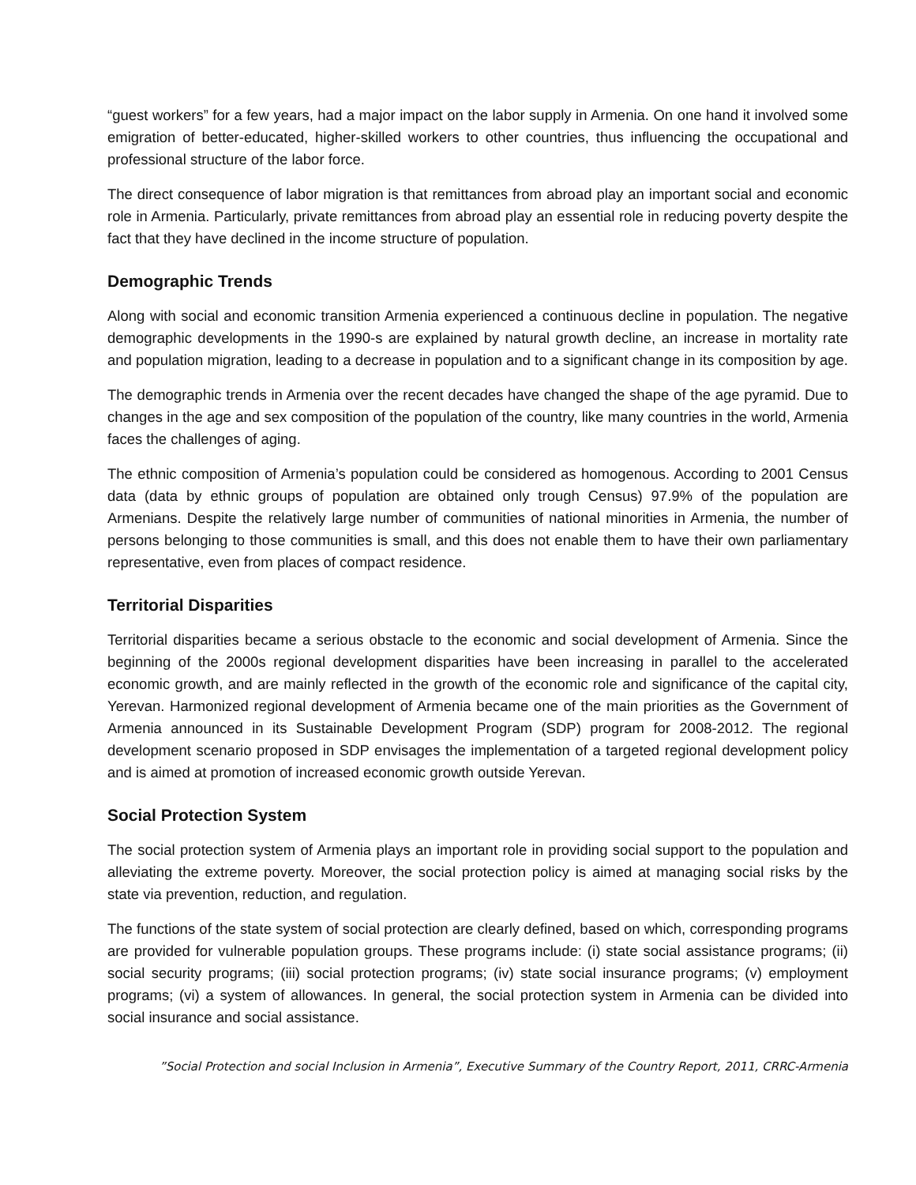“guest workers” for a few years, had a major impact on the labor supply in Armenia. On one hand it involved some emigration of better-educated, higher-skilled workers to other countries, thus influencing the occupational and professional structure of the labor force.
The direct consequence of labor migration is that remittances from abroad play an important social and economic role in Armenia. Particularly, private remittances from abroad play an essential role in reducing poverty despite the fact that they have declined in the income structure of population.
Demographic Trends
Along with social and economic transition Armenia experienced a continuous decline in population. The negative demographic developments in the 1990-s are explained by natural growth decline, an increase in mortality rate and population migration, leading to a decrease in population and to a significant change in its composition by age.
The demographic trends in Armenia over the recent decades have changed the shape of the age pyramid. Due to changes in the age and sex composition of the population of the country, like many countries in the world, Armenia faces the challenges of aging.
The ethnic composition of Armenia’s population could be considered as homogenous. According to 2001 Census data (data by ethnic groups of population are obtained only trough Census) 97.9% of the population are Armenians. Despite the relatively large number of communities of national minorities in Armenia, the number of persons belonging to those communities is small, and this does not enable them to have their own parliamentary representative, even from places of compact residence.
Territorial Disparities
Territorial disparities became a serious obstacle to the economic and social development of Armenia. Since the beginning of the 2000s regional development disparities have been increasing in parallel to the accelerated economic growth, and are mainly reflected in the growth of the economic role and significance of the capital city, Yerevan. Harmonized regional development of Armenia became one of the main priorities as the Government of Armenia announced in its Sustainable Development Program (SDP) program for 2008-2012. The regional development scenario proposed in SDP envisages the implementation of a targeted regional development policy and is aimed at promotion of increased economic growth outside Yerevan.
Social Protection System
The social protection system of Armenia plays an important role in providing social support to the population and alleviating the extreme poverty. Moreover, the social protection policy is aimed at managing social risks by the state via prevention, reduction, and regulation.
The functions of the state system of social protection are clearly defined, based on which, corresponding programs are provided for vulnerable population groups. These programs include: (i) state social assistance programs; (ii) social security programs; (iii) social protection programs; (iv) state social insurance programs; (v) employment programs; (vi) a system of allowances. In general, the social protection system in Armenia can be divided into social insurance and social assistance.
”Social Protection and social Inclusion in Armenia”, Executive Summary of the Country Report, 2011, CRRC-Armenia